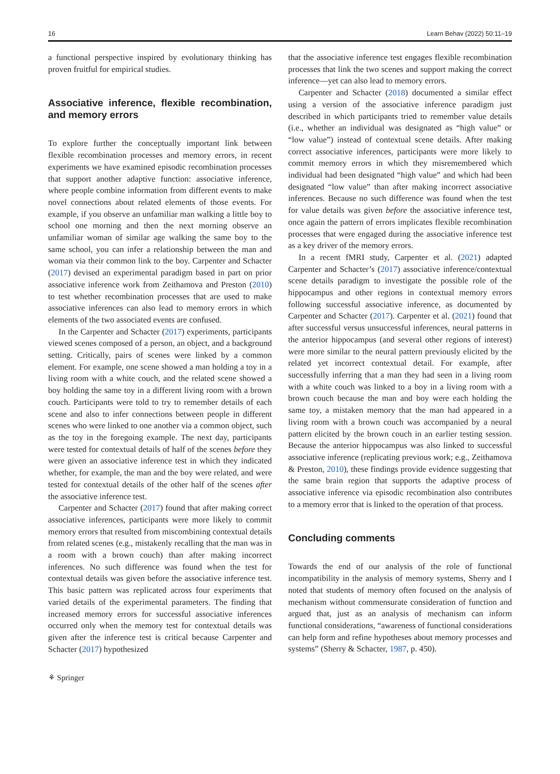16 Learn Behav (2022) 50:11–19
a functional perspective inspired by evolutionary thinking has proven fruitful for empirical studies.
Associative inference, flexible recombination, and memory errors
To explore further the conceptually important link between flexible recombination processes and memory errors, in recent experiments we have examined episodic recombination processes that support another adaptive function: associative inference, where people combine information from different events to make novel connections about related elements of those events. For example, if you observe an unfamiliar man walking a little boy to school one morning and then the next morning observe an unfamiliar woman of similar age walking the same boy to the same school, you can infer a relationship between the man and woman via their common link to the boy. Carpenter and Schacter (2017) devised an experimental paradigm based in part on prior associative inference work from Zeithamova and Preston (2010) to test whether recombination processes that are used to make associative inferences can also lead to memory errors in which elements of the two associated events are confused.
In the Carpenter and Schacter (2017) experiments, participants viewed scenes composed of a person, an object, and a background setting. Critically, pairs of scenes were linked by a common element. For example, one scene showed a man holding a toy in a living room with a white couch, and the related scene showed a boy holding the same toy in a different living room with a brown couch. Participants were told to try to remember details of each scene and also to infer connections between people in different scenes who were linked to one another via a common object, such as the toy in the foregoing example. The next day, participants were tested for contextual details of half of the scenes before they were given an associative inference test in which they indicated whether, for example, the man and the boy were related, and were tested for contextual details of the other half of the scenes after the associative inference test.
Carpenter and Schacter (2017) found that after making correct associative inferences, participants were more likely to commit memory errors that resulted from miscombining contextual details from related scenes (e.g., mistakenly recalling that the man was in a room with a brown couch) than after making incorrect inferences. No such difference was found when the test for contextual details was given before the associative inference test. This basic pattern was replicated across four experiments that varied details of the experimental parameters. The finding that increased memory errors for successful associative inferences occurred only when the memory test for contextual details was given after the inference test is critical because Carpenter and Schacter (2017) hypothesized
that the associative inference test engages flexible recombination processes that link the two scenes and support making the correct inference—yet can also lead to memory errors.
Carpenter and Schacter (2018) documented a similar effect using a version of the associative inference paradigm just described in which participants tried to remember value details (i.e., whether an individual was designated as “high value” or “low value”) instead of contextual scene details. After making correct associative inferences, participants were more likely to commit memory errors in which they misremembered which individual had been designated “high value” and which had been designated “low value” than after making incorrect associative inferences. Because no such difference was found when the test for value details was given before the associative inference test, once again the pattern of errors implicates flexible recombination processes that were engaged during the associative inference test as a key driver of the memory errors.
In a recent fMRI study, Carpenter et al. (2021) adapted Carpenter and Schacter’s (2017) associative inference/contextual scene details paradigm to investigate the possible role of the hippocampus and other regions in contextual memory errors following successful associative inference, as documented by Carpenter and Schacter (2017). Carpenter et al. (2021) found that after successful versus unsuccessful inferences, neural patterns in the anterior hippocampus (and several other regions of interest) were more similar to the neural pattern previously elicited by the related yet incorrect contextual detail. For example, after successfully inferring that a man they had seen in a living room with a white couch was linked to a boy in a living room with a brown couch because the man and boy were each holding the same toy, a mistaken memory that the man had appeared in a living room with a brown couch was accompanied by a neural pattern elicited by the brown couch in an earlier testing session. Because the anterior hippocampus was also linked to successful associative inference (replicating previous work; e.g., Zeithamova & Preston, 2010), these findings provide evidence suggesting that the same brain region that supports the adaptive process of associative inference via episodic recombination also contributes to a memory error that is linked to the operation of that process.
Concluding comments
Towards the end of our analysis of the role of functional incompatibility in the analysis of memory systems, Sherry and I noted that students of memory often focused on the analysis of mechanism without commensurate consideration of function and argued that, just as an analysis of mechanism can inform functional considerations, “awareness of functional considerations can help form and refine hypotheses about memory processes and systems” (Sherry & Schacter, 1987, p. 450).
⚘ Springer